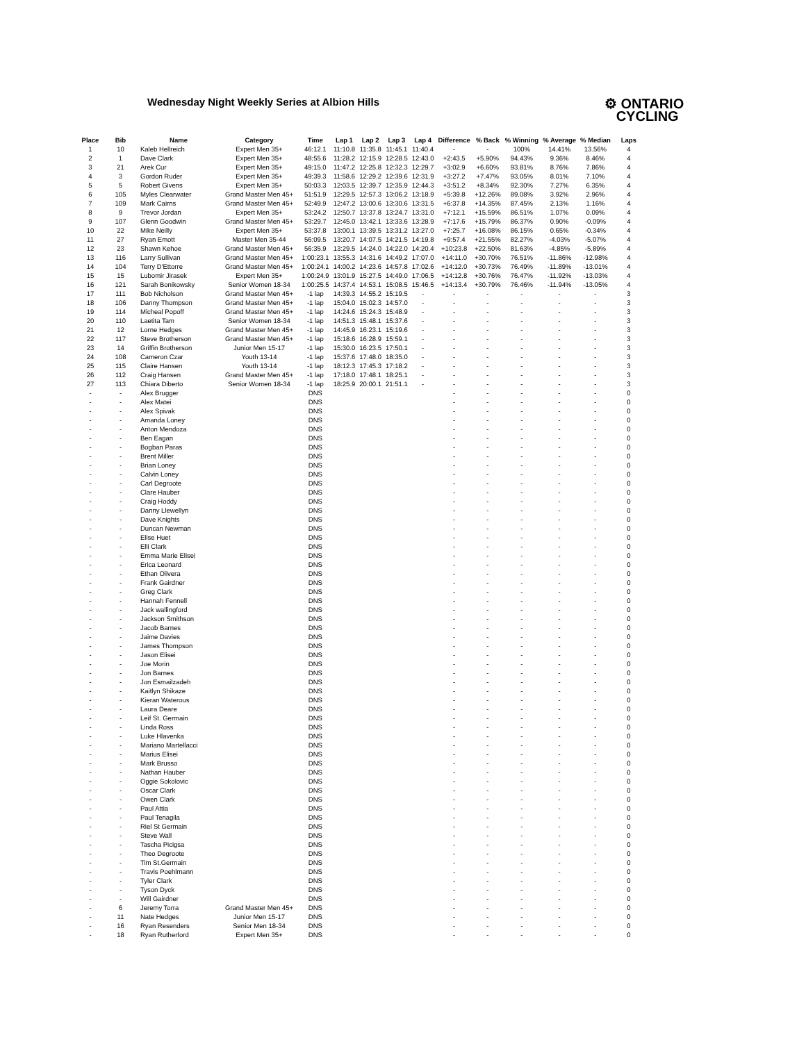Wednesday Night Weekly Series at Albion Hills
⚙ ONTARIO
CYCLING
| Place | Bib | Name | Category | Time | Lap 1 | Lap 2 | Lap 3 | Lap 4 | Difference | % Back | % Winning | % Average | % Median | Laps |
| --- | --- | --- | --- | --- | --- | --- | --- | --- | --- | --- | --- | --- | --- | --- |
| 1 | 10 | Kaleb Hellreich | Expert Men 35+ | 46:12.1 | 11:10.8 | 11:35.8 | 11:45.1 | 11:40.4 | - | - | 100% | 14.41% | 13.56% | 4 |
| 2 | 1 | Dave Clark | Expert Men 35+ | 48:55.6 | 11:28.2 | 12:15.9 | 12:28.5 | 12:43.0 | +2:43.5 | +5.90% | 94.43% | 9.36% | 8.46% | 4 |
| 3 | 21 | Arek Cur | Expert Men 35+ | 49:15.0 | 11:47.2 | 12:25.8 | 12:32.3 | 12:29.7 | +3:02.9 | +6.60% | 93.81% | 8.76% | 7.86% | 4 |
| 4 | 3 | Gordon Ruder | Expert Men 35+ | 49:39.3 | 11:58.6 | 12:29.2 | 12:39.6 | 12:31.9 | +3:27.2 | +7.47% | 93.05% | 8.01% | 7.10% | 4 |
| 5 | 5 | Robert Givens | Expert Men 35+ | 50:03.3 | 12:03.5 | 12:39.7 | 12:35.9 | 12:44.3 | +3:51.2 | +8.34% | 92.30% | 7.27% | 6.35% | 4 |
| 6 | 105 | Myles Clearwater | Grand Master Men 45+ | 51:51.9 | 12:29.5 | 12:57.3 | 13:06.2 | 13:18.9 | +5:39.8 | +12.26% | 89.08% | 3.92% | 2.96% | 4 |
| 7 | 109 | Mark Cairns | Grand Master Men 45+ | 52:49.9 | 12:47.2 | 13:00.6 | 13:30.6 | 13:31.5 | +6:37.8 | +14.35% | 87.45% | 2.13% | 1.16% | 4 |
| 8 | 9 | Trevor Jordan | Expert Men 35+ | 53:24.2 | 12:50.7 | 13:37.8 | 13:24.7 | 13:31.0 | +7:12.1 | +15.59% | 86.51% | 1.07% | 0.09% | 4 |
| 9 | 107 | Glenn Goodwin | Grand Master Men 45+ | 53:29.7 | 12:45.0 | 13:42.1 | 13:33.6 | 13:28.9 | +7:17.6 | +15.79% | 86.37% | 0.90% | -0.09% | 4 |
| 10 | 22 | Mike Neilly | Expert Men 35+ | 53:37.8 | 13:00.1 | 13:39.5 | 13:31.2 | 13:27.0 | +7:25.7 | +16.08% | 86.15% | 0.65% | -0.34% | 4 |
| 11 | 27 | Ryan Emott | Master Men 35-44 | 56:09.5 | 13:20.7 | 14:07.5 | 14:21.5 | 14:19.8 | +9:57.4 | +21.55% | 82.27% | -4.03% | -5.07% | 4 |
| 12 | 23 | Shawn Kehoe | Grand Master Men 45+ | 56:35.9 | 13:29.5 | 14:24.0 | 14:22.0 | 14:20.4 | +10:23.8 | +22.50% | 81.63% | -4.85% | -5.89% | 4 |
| 13 | 116 | Larry Sullivan | Grand Master Men 45+ | 1:00:23.1 | 13:55.3 | 14:31.6 | 14:49.2 | 17:07.0 | +14:11.0 | +30.70% | 76.51% | -11.86% | -12.98% | 4 |
| 14 | 104 | Terry D'Ettorre | Grand Master Men 45+ | 1:00:24.1 | 14:00.2 | 14:23.6 | 14:57.8 | 17:02.6 | +14:12.0 | +30.73% | 76.49% | -11.89% | -13.01% | 4 |
| 15 | 15 | Lubomir Jirasek | Expert Men 35+ | 1:00:24.9 | 13:01.9 | 15:27.5 | 14:49.0 | 17:06.5 | +14:12.8 | +30.76% | 76.47% | -11.92% | -13.03% | 4 |
| 16 | 121 | Sarah Bonikowsky | Senior Women 18-34 | 1:00:25.5 | 14:37.4 | 14:53.1 | 15:08.5 | 15:46.5 | +14:13.4 | +30.79% | 76.46% | -11.94% | -13.05% | 4 |
| 17 | 111 | Bob Nicholson | Grand Master Men 45+ | -1 lap | 14:39.3 | 14:55.2 | 15:19.5 | - | - | - | - | - | - | 3 |
| 18 | 106 | Danny Thompson | Grand Master Men 45+ | -1 lap | 15:04.0 | 15:02.3 | 14:57.0 | - | - | - | - | - | - | 3 |
| 19 | 114 | Micheal Popoff | Grand Master Men 45+ | -1 lap | 14:24.6 | 15:24.3 | 15:48.9 | - | - | - | - | - | - | 3 |
| 20 | 110 | Laetita Tam | Senior Women 18-34 | -1 lap | 14:51.3 | 15:48.1 | 15:37.6 | - | - | - | - | - | - | 3 |
| 21 | 12 | Lorne Hedges | Grand Master Men 45+ | -1 lap | 14:45.9 | 16:23.1 | 15:19.6 | - | - | - | - | - | - | 3 |
| 22 | 117 | Steve Brotherson | Grand Master Men 45+ | -1 lap | 15:18.6 | 16:28.9 | 15:59.1 | - | - | - | - | - | - | 3 |
| 23 | 14 | Griffin Brotherson | Junior Men 15-17 | -1 lap | 15:30.0 | 16:23.5 | 17:50.1 | - | - | - | - | - | - | 3 |
| 24 | 108 | Cameron Czar | Youth 13-14 | -1 lap | 15:37.6 | 17:48.0 | 18:35.0 | - | - | - | - | - | - | 3 |
| 25 | 115 | Claire Hansen | Youth 13-14 | -1 lap | 18:12.3 | 17:45.3 | 17:18.2 | - | - | - | - | - | - | 3 |
| 26 | 112 | Craig Hansen | Grand Master Men 45+ | -1 lap | 17:18.0 | 17:48.1 | 18:25.1 | - | - | - | - | - | - | 3 |
| 27 | 113 | Chiara Diberto | Senior Women 18-34 | -1 lap | 18:25.9 | 20:00.1 | 21:51.1 | - | - | - | - | - | - | 3 |
| - | - | Alex Brugger | | DNS | | | | | - | - | - | - | - | 0 |
| - | - | Alex Matei | | DNS | | | | | - | - | - | - | - | 0 |
| - | - | Alex Spivak | | DNS | | | | | - | - | - | - | - | 0 |
| - | - | Amanda Loney | | DNS | | | | | - | - | - | - | - | 0 |
| - | - | Anton Mendoza | | DNS | | | | | - | - | - | - | - | 0 |
| - | - | Ben Eagan | | DNS | | | | | - | - | - | - | - | 0 |
| - | - | Bogban Paras | | DNS | | | | | - | - | - | - | - | 0 |
| - | - | Brent Miller | | DNS | | | | | - | - | - | - | - | 0 |
| - | - | Brian Loney | | DNS | | | | | - | - | - | - | - | 0 |
| - | - | Calvin Loney | | DNS | | | | | - | - | - | - | - | 0 |
| - | - | Carl Degroote | | DNS | | | | | - | - | - | - | - | 0 |
| - | - | Clare Hauber | | DNS | | | | | - | - | - | - | - | 0 |
| - | - | Craig Hoddy | | DNS | | | | | - | - | - | - | - | 0 |
| - | - | Danny Llewellyn | | DNS | | | | | - | - | - | - | - | 0 |
| - | - | Dave Knights | | DNS | | | | | - | - | - | - | - | 0 |
| - | - | Duncan Newman | | DNS | | | | | - | - | - | - | - | 0 |
| - | - | Elise Huet | | DNS | | | | | - | - | - | - | - | 0 |
| - | - | Elli Clark | | DNS | | | | | - | - | - | - | - | 0 |
| - | - | Emma Marie Elisei | | DNS | | | | | - | - | - | - | - | 0 |
| - | - | Erica Leonard | | DNS | | | | | - | - | - | - | - | 0 |
| - | - | Ethan Olivera | | DNS | | | | | - | - | - | - | - | 0 |
| - | - | Frank Gairdner | | DNS | | | | | - | - | - | - | - | 0 |
| - | - | Greg Clark | | DNS | | | | | - | - | - | - | - | 0 |
| - | - | Hannah Fennell | | DNS | | | | | - | - | - | - | - | 0 |
| - | - | Jack wallingford | | DNS | | | | | - | - | - | - | - | 0 |
| - | - | Jackson Smithson | | DNS | | | | | - | - | - | - | - | 0 |
| - | - | Jacob Barnes | | DNS | | | | | - | - | - | - | - | 0 |
| - | - | Jaime Davies | | DNS | | | | | - | - | - | - | - | 0 |
| - | - | James Thompson | | DNS | | | | | - | - | - | - | - | 0 |
| - | - | Jason Elisei | | DNS | | | | | - | - | - | - | - | 0 |
| - | - | Joe Morin | | DNS | | | | | - | - | - | - | - | 0 |
| - | - | Jon Barnes | | DNS | | | | | - | - | - | - | - | 0 |
| - | - | Jon Esmailzadeh | | DNS | | | | | - | - | - | - | - | 0 |
| - | - | Kaitlyn Shikaze | | DNS | | | | | - | - | - | - | - | 0 |
| - | - | Kieran Waterous | | DNS | | | | | - | - | - | - | - | 0 |
| - | - | Laura Deare | | DNS | | | | | - | - | - | - | - | 0 |
| - | - | Leif St. Germain | | DNS | | | | | - | - | - | - | - | 0 |
| - | - | Linda Ross | | DNS | | | | | - | - | - | - | - | 0 |
| - | - | Luke Hlavenka | | DNS | | | | | - | - | - | - | - | 0 |
| - | - | Mariano Martellacci | | DNS | | | | | - | - | - | - | - | 0 |
| - | - | Marius Elisei | | DNS | | | | | - | - | - | - | - | 0 |
| - | - | Mark Brusso | | DNS | | | | | - | - | - | - | - | 0 |
| - | - | Nathan Hauber | | DNS | | | | | - | - | - | - | - | 0 |
| - | - | Oggie Sokolovic | | DNS | | | | | - | - | - | - | - | 0 |
| - | - | Oscar Clark | | DNS | | | | | - | - | - | - | - | 0 |
| - | - | Owen Clark | | DNS | | | | | - | - | - | - | - | 0 |
| - | - | Paul Attia | | DNS | | | | | - | - | - | - | - | 0 |
| - | - | Paul Tenagila | | DNS | | | | | - | - | - | - | - | 0 |
| - | - | Riel St Germain | | DNS | | | | | - | - | - | - | - | 0 |
| - | - | Steve Wall | | DNS | | | | | - | - | - | - | - | 0 |
| - | - | Tascha Picigsa | | DNS | | | | | - | - | - | - | - | 0 |
| - | - | Theo Degroote | | DNS | | | | | - | - | - | - | - | 0 |
| - | - | Tim St.Germain | | DNS | | | | | - | - | - | - | - | 0 |
| - | - | Travis Poehlmann | | DNS | | | | | - | - | - | - | - | 0 |
| - | - | Tyler Clark | | DNS | | | | | - | - | - | - | - | 0 |
| - | - | Tyson Dyck | | DNS | | | | | - | - | - | - | - | 0 |
| - | - | Will Gairdner | | DNS | | | | | - | - | - | - | - | 0 |
| - | 6 | Jeremy Torra | Grand Master Men 45+ | DNS | | | | | - | - | - | - | - | 0 |
| - | 11 | Nate Hedges | Junior Men 15-17 | DNS | | | | | - | - | - | - | - | 0 |
| - | 16 | Ryan Resenders | Senior Men 18-34 | DNS | | | | | - | - | - | - | - | 0 |
| - | 18 | Ryan Rutherford | Expert Men 35+ | DNS | | | | | - | - | - | - | - | 0 |